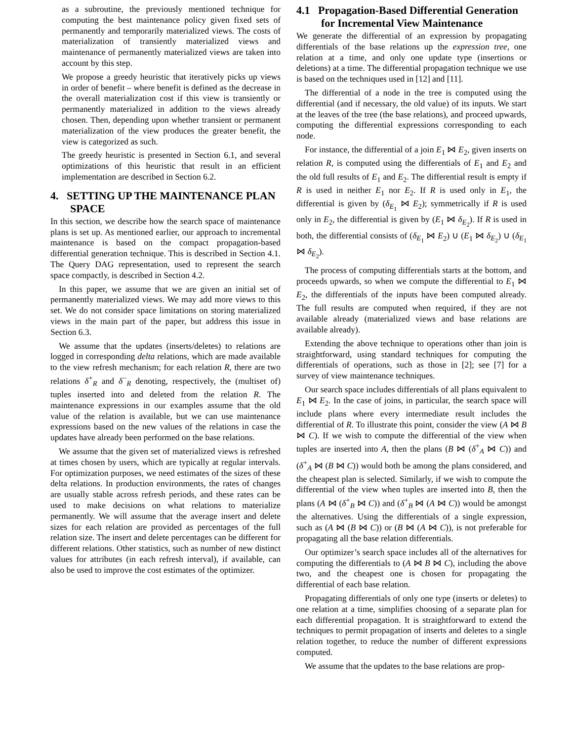as a subroutine, the previously mentioned technique for computing the best maintenance policy given fixed sets of permanently and temporarily materialized views. The costs of materialization of transiently materialized views and maintenance of permanently materialized views are taken into account by this step.
We propose a greedy heuristic that iteratively picks up views in order of benefit – where benefit is defined as the decrease in the overall materialization cost if this view is transiently or permanently materialized in addition to the views already chosen. Then, depending upon whether transient or permanent materialization of the view produces the greater benefit, the view is categorized as such.
The greedy heuristic is presented in Section 6.1, and several optimizations of this heuristic that result in an efficient implementation are described in Section 6.2.
4. SETTING UP THE MAINTENANCE PLAN SPACE
In this section, we describe how the search space of maintenance plans is set up. As mentioned earlier, our approach to incremental maintenance is based on the compact propagation-based differential generation technique. This is described in Section 4.1. The Query DAG representation, used to represent the search space compactly, is described in Section 4.2.
In this paper, we assume that we are given an initial set of permanently materialized views. We may add more views to this set. We do not consider space limitations on storing materialized views in the main part of the paper, but address this issue in Section 6.3.
We assume that the updates (inserts/deletes) to relations are logged in corresponding delta relations, which are made available to the view refresh mechanism; for each relation R, there are two relations δ<sup>+</sup><sub>R</sub> and δ<sup>−</sup><sub>R</sub> denoting, respectively, the (multiset of) tuples inserted into and deleted from the relation R. The maintenance expressions in our examples assume that the old value of the relation is available, but we can use maintenance expressions based on the new values of the relations in case the updates have already been performed on the base relations.
We assume that the given set of materialized views is refreshed at times chosen by users, which are typically at regular intervals. For optimization purposes, we need estimates of the sizes of these delta relations. In production environments, the rates of changes are usually stable across refresh periods, and these rates can be used to make decisions on what relations to materialize permanently. We will assume that the average insert and delete sizes for each relation are provided as percentages of the full relation size. The insert and delete percentages can be different for different relations. Other statistics, such as number of new distinct values for attributes (in each refresh interval), if available, can also be used to improve the cost estimates of the optimizer.
4.1 Propagation-Based Differential Generation for Incremental View Maintenance
We generate the differential of an expression by propagating differentials of the base relations up the expression tree, one relation at a time, and only one update type (insertions or deletions) at a time. The differential propagation technique we use is based on the techniques used in [12] and [11].
The differential of a node in the tree is computed using the differential (and if necessary, the old value) of its inputs. We start at the leaves of the tree (the base relations), and proceed upwards, computing the differential expressions corresponding to each node.
For instance, the differential of a join E<sub>1</sub> ⋈ E<sub>2</sub>, given inserts on relation R, is computed using the differentials of E<sub>1</sub> and E<sub>2</sub> and the old full results of E<sub>1</sub> and E<sub>2</sub>. The differential result is empty if R is used in neither E<sub>1</sub> nor E<sub>2</sub>. If R is used only in E<sub>1</sub>, the differential is given by (δ<sub>E<sub>1</sub></sub> ⋈ E<sub>2</sub>); symmetrically if R is used only in E<sub>2</sub>, the differential is given by (E<sub>1</sub> ⋈ δ<sub>E<sub>2</sub></sub>). If R is used in both, the differential consists of (δ<sub>E<sub>1</sub></sub> ⋈ E<sub>2</sub>) ∪ (E<sub>1</sub> ⋈ δ<sub>E<sub>2</sub></sub>) ∪ (δ<sub>E<sub>1</sub></sub> ⋈ δ<sub>E<sub>2</sub></sub>).
The process of computing differentials starts at the bottom, and proceeds upwards, so when we compute the differential to E<sub>1</sub> ⋈ E<sub>2</sub>, the differentials of the inputs have been computed already. The full results are computed when required, if they are not available already (materialized views and base relations are available already).
Extending the above technique to operations other than join is straightforward, using standard techniques for computing the differentials of operations, such as those in [2]; see [7] for a survey of view maintenance techniques.
Our search space includes differentials of all plans equivalent to E<sub>1</sub> ⋈ E<sub>2</sub>. In the case of joins, in particular, the search space will include plans where every intermediate result includes the differential of R. To illustrate this point, consider the view (A ⋈ B ⋈ C). If we wish to compute the differential of the view when tuples are inserted into A, then the plans (B ⋈ (δ<sup>+</sup><sub>A</sub> ⋈ C)) and (δ<sup>+</sup><sub>A</sub> ⋈ (B ⋈ C)) would both be among the plans considered, and the cheapest plan is selected. Similarly, if we wish to compute the differential of the view when tuples are inserted into B, then the plans (A ⋈ (δ<sup>+</sup><sub>B</sub> ⋈ C)) and (δ<sup>+</sup><sub>B</sub> ⋈ (A ⋈ C)) would be amongst the alternatives. Using the differentials of a single expression, such as (A ⋈ (B ⋈ C)) or (B ⋈ (A ⋈ C)), is not preferable for propagating all the base relation differentials.
Our optimizer’s search space includes all of the alternatives for computing the differentials to (A ⋈ B ⋈ C), including the above two, and the cheapest one is chosen for propagating the differential of each base relation.
Propagating differentials of only one type (inserts or deletes) to one relation at a time, simplifies choosing of a separate plan for each differential propagation. It is straightforward to extend the techniques to permit propagation of inserts and deletes to a single relation together, to reduce the number of different expressions computed.
We assume that the updates to the base relations are prop-